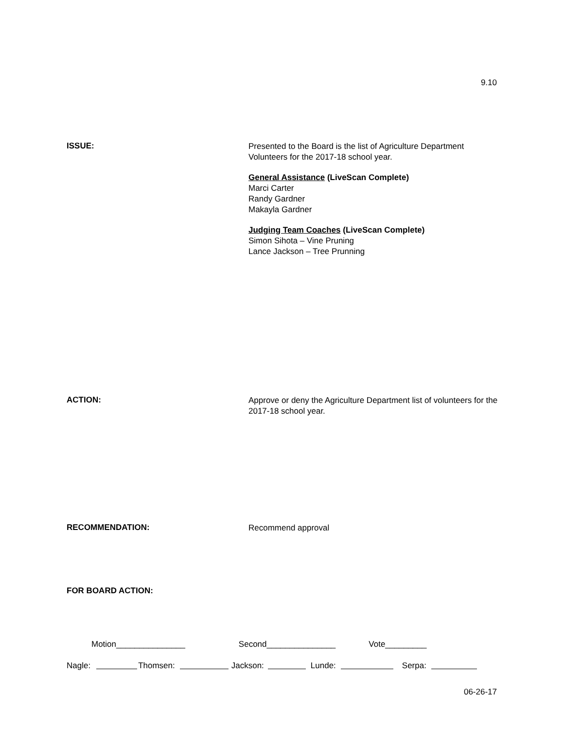9.10
ISSUE:
Presented to the Board is the list of Agriculture Department Volunteers for the 2017-18 school year.
General Assistance (LiveScan Complete)
Marci Carter
Randy Gardner
Makayla Gardner
Judging Team Coaches (LiveScan Complete)
Simon Sihota – Vine Pruning
Lance Jackson – Tree Prunning
ACTION:
Approve or deny the Agriculture Department list of volunteers for the 2017-18 school year.
RECOMMENDATION:
Recommend approval
FOR BOARD ACTION:
Motion_______________ Second_______________ Vote_________
Nagle: Thomsen: Jackson: Lunde: Serpa:
06-26-17